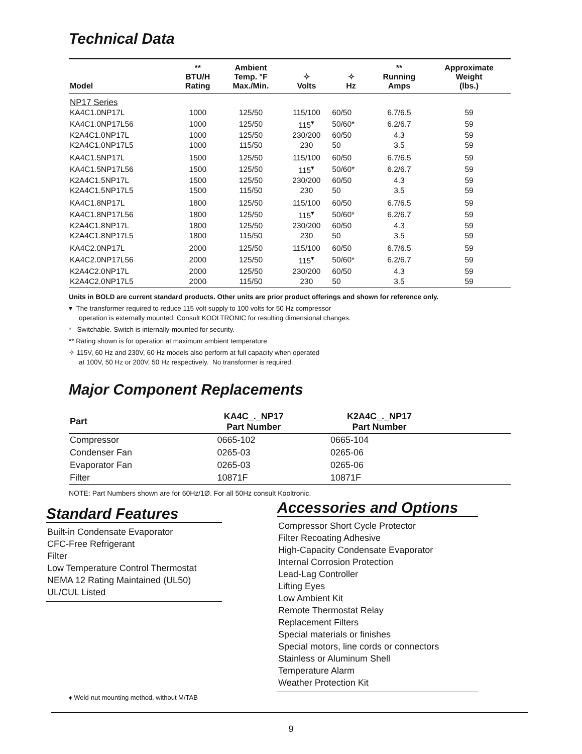Technical Data
| Model | ** BTU/H Rating | Ambient Temp. °F Max./Min. | ✧ Volts | ✧ Hz | ** Running Amps | Approximate Weight (lbs.) |
| --- | --- | --- | --- | --- | --- | --- |
| NP17 Series | | | | | | |
| KA4C1.0NP17L | 1000 | 125/50 | 115/100 | 60/50 | 6.7/6.5 | 59 |
| KA4C1.0NP17L56 | 1000 | 125/50 | 115<sup>▾</sup> | 50/60* | 6.2/6.7 | 59 |
| K2A4C1.0NP17L | 1000 | 125/50 | 230/200 | 60/50 | 4.3 | 59 |
| K2A4C1.0NP17L5 | 1000 | 115/50 | 230 | 50 | 3.5 | 59 |
| KA4C1.5NP17L | 1500 | 125/50 | 115/100 | 60/50 | 6.7/6.5 | 59 |
| KA4C1.5NP17L56 | 1500 | 125/50 | 115<sup>▾</sup> | 50/60* | 6.2/6.7 | 59 |
| K2A4C1.5NP17L | 1500 | 125/50 | 230/200 | 60/50 | 4.3 | 59 |
| K2A4C1.5NP17L5 | 1500 | 115/50 | 230 | 50 | 3.5 | 59 |
| KA4C1.8NP17L | 1800 | 125/50 | 115/100 | 60/50 | 6.7/6.5 | 59 |
| KA4C1.8NP17L56 | 1800 | 125/50 | 115<sup>▾</sup> | 50/60* | 6.2/6.7 | 59 |
| K2A4C1.8NP17L | 1800 | 125/50 | 230/200 | 60/50 | 4.3 | 59 |
| K2A4C1.8NP17L5 | 1800 | 115/50 | 230 | 50 | 3.5 | 59 |
| KA4C2.0NP17L | 2000 | 125/50 | 115/100 | 60/50 | 6.7/6.5 | 59 |
| KA4C2.0NP17L56 | 2000 | 125/50 | 115<sup>▾</sup> | 50/60* | 6.2/6.7 | 59 |
| K2A4C2.0NP17L | 2000 | 125/50 | 230/200 | 60/50 | 4.3 | 59 |
| K2A4C2.0NP17L5 | 2000 | 115/50 | 230 | 50 | 3.5 | 59 |
Units in BOLD are current standard products. Other units are prior product offerings and shown for reference only.
▾ The transformer required to reduce 115 volt supply to 100 volts for 50 Hz compressor
operation is externally mounted. Consult KOOLTRONIC for resulting dimensional changes.
* Switchable. Switch is internally-mounted for security.
** Rating shown is for operation at maximum ambient temperature.
✧ 115V, 60 Hz and 230V, 60 Hz models also perform at full capacity when operated
at 100V, 50 Hz or 200V, 50 Hz respectively. No transformer is required.
Major Component Replacements
| Part | KA4C_._NP17 Part Number | K2A4C_._NP17 Part Number | |
| --- | --- | --- | --- |
| Compressor | 0665-102 | 0665-104 | |
| Condenser Fan | 0265-03 | 0265-06 | |
| Evaporator Fan | 0265-03 | 0265-06 | |
| Filter | 10871F | 10871F | |
NOTE: Part Numbers shown are for 60Hz/1Ø. For all 50Hz consult Kooltronic.
Standard Features
Built-in Condensate Evaporator
CFC-Free Refrigerant
Filter
Low Temperature Control Thermostat
NEMA 12 Rating Maintained (UL50)
UL/CUL Listed
Accessories and Options
Compressor Short Cycle Protector
Filter Recoating Adhesive
High-Capacity Condensate Evaporator
Internal Corrosion Protection
Lead-Lag Controller
Lifting Eyes
Low Ambient Kit
Remote Thermostat Relay
Replacement Filters
Special materials or finishes
Special motors, line cords or connectors
Stainless or Aluminum Shell
Temperature Alarm
Weather Protection Kit
♦ Weld-nut mounting method, without M/TAB
9